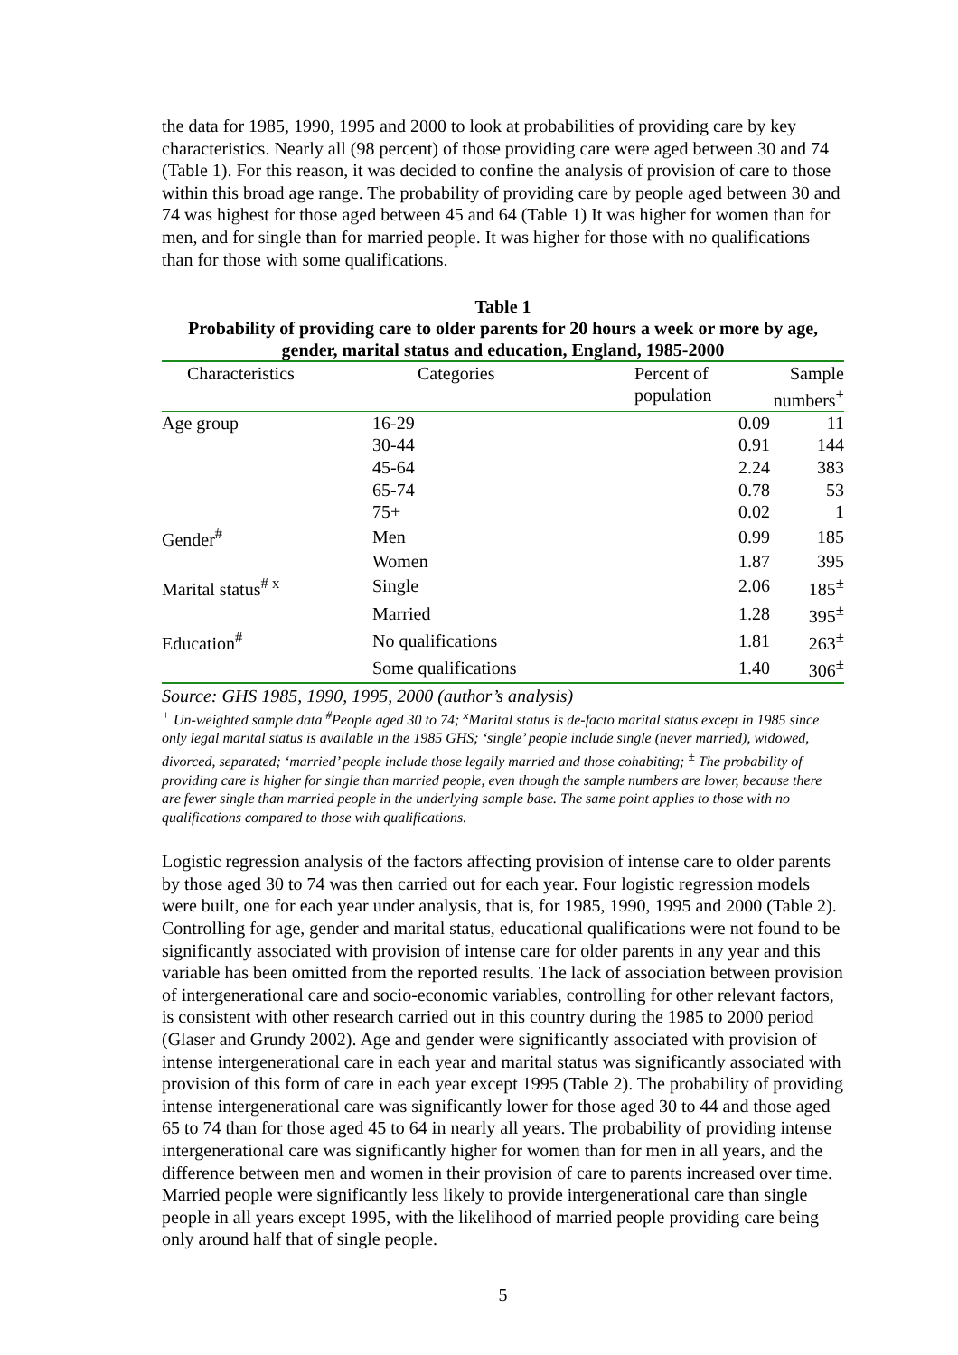the data for 1985, 1990, 1995 and 2000 to look at probabilities of providing care by key characteristics. Nearly all (98 percent) of those providing care were aged between 30 and 74 (Table 1). For this reason, it was decided to confine the analysis of provision of care to those within this broad age range. The probability of providing care by people aged between 30 and 74 was highest for those aged between 45 and 64 (Table 1) It was higher for women than for men, and for single than for married people. It was higher for those with no qualifications than for those with some qualifications.
Table 1
Probability of providing care to older parents for 20 hours a week or more by age, gender, marital status and education, England, 1985-2000
| Characteristics | Categories | Percent of population | Sample numbers<sup>+</sup> |
| --- | --- | --- | --- |
| Age group | 16-29 | 0.09 | 11 |
| | 30-44 | 0.91 | 144 |
| | 45-64 | 2.24 | 383 |
| | 65-74 | 0.78 | 53 |
| | 75+ | 0.02 | 1 |
| Gender<sup>#</sup> | Men | 0.99 | 185 |
| | Women | 1.87 | 395 |
| Marital status<sup># x</sup> | Single | 2.06 | 185<sup>±</sup> |
| | Married | 1.28 | 395<sup>±</sup> |
| Education<sup>#</sup> | No qualifications | 1.81 | 263<sup>±</sup> |
| | Some qualifications | 1.40 | 306<sup>±</sup> |
Source: GHS 1985, 1990, 1995, 2000 (author’s analysis)
<sup>+</sup> Un-weighted sample data <sup>#</sup>People aged 30 to 74; <sup>x</sup>Marital status is de-facto marital status except in 1985 since only legal marital status is available in the 1985 GHS; ‘single’ people include single (never married), widowed, divorced, separated; ‘married’ people include those legally married and those cohabiting; <sup>±</sup> The probability of providing care is higher for single than married people, even though the sample numbers are lower, because there are fewer single than married people in the underlying sample base. The same point applies to those with no qualifications compared to those with qualifications.
Logistic regression analysis of the factors affecting provision of intense care to older parents by those aged 30 to 74 was then carried out for each year. Four logistic regression models were built, one for each year under analysis, that is, for 1985, 1990, 1995 and 2000 (Table 2). Controlling for age, gender and marital status, educational qualifications were not found to be significantly associated with provision of intense care for older parents in any year and this variable has been omitted from the reported results. The lack of association between provision of intergenerational care and socio-economic variables, controlling for other relevant factors, is consistent with other research carried out in this country during the 1985 to 2000 period (Glaser and Grundy 2002). Age and gender were significantly associated with provision of intense intergenerational care in each year and marital status was significantly associated with provision of this form of care in each year except 1995 (Table 2). The probability of providing intense intergenerational care was significantly lower for those aged 30 to 44 and those aged 65 to 74 than for those aged 45 to 64 in nearly all years. The probability of providing intense intergenerational care was significantly higher for women than for men in all years, and the difference between men and women in their provision of care to parents increased over time. Married people were significantly less likely to provide intergenerational care than single people in all years except 1995, with the likelihood of married people providing care being only around half that of single people.
5